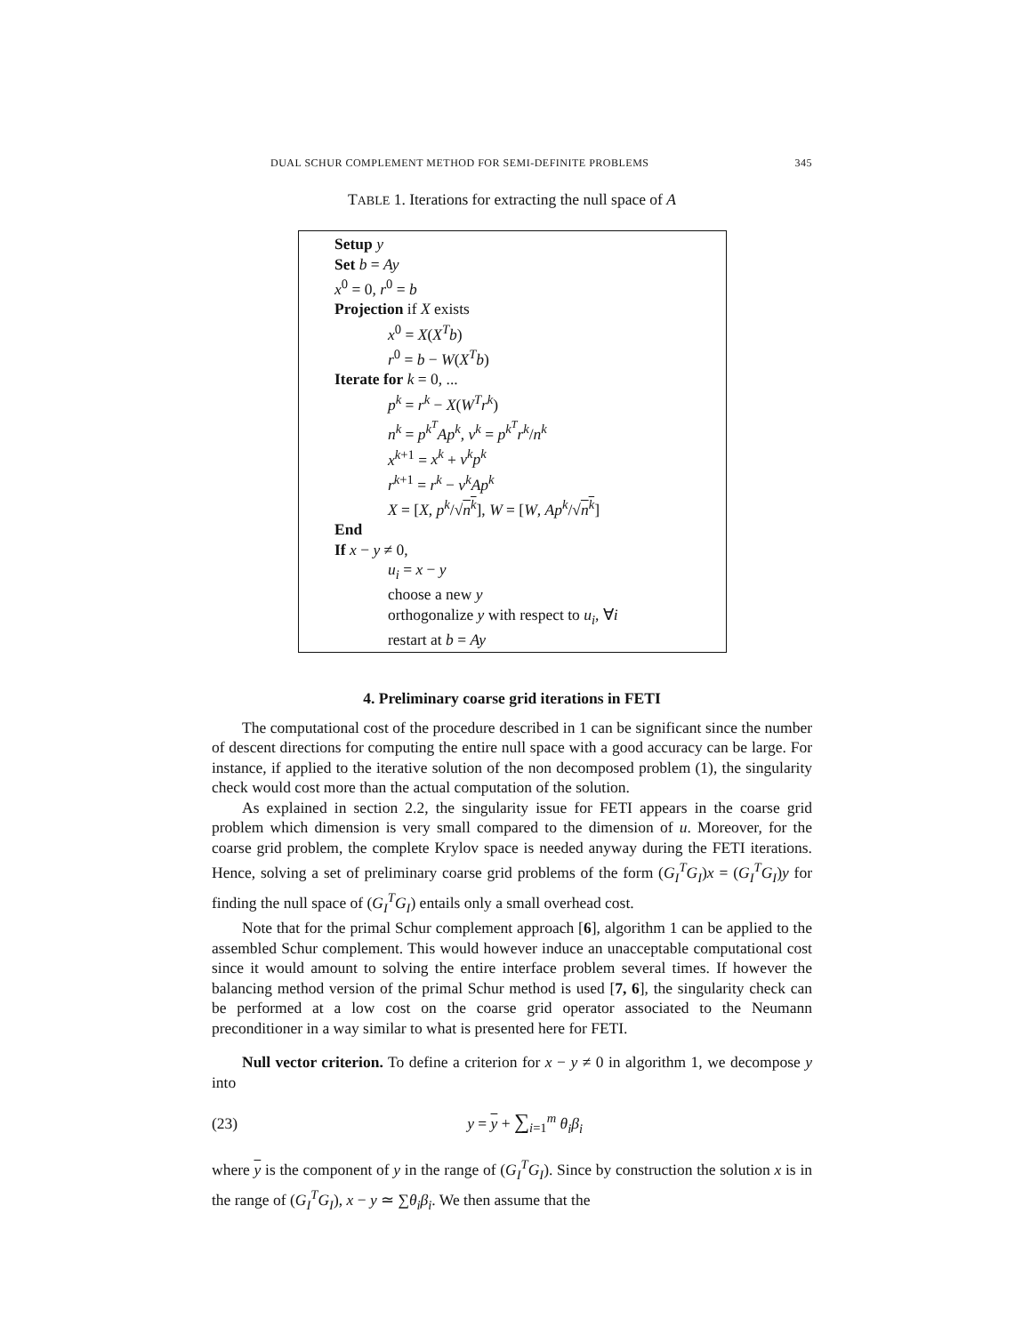DUAL SCHUR COMPLEMENT METHOD FOR SEMI-DEFINITE PROBLEMS 345
TABLE 1. Iterations for extracting the null space of A
Setup y
Set b = Ay
x<sup>0</sup> = 0, r<sup>0</sup> = b
Projection if X exists
x<sup>0</sup> = X(X<sup>T</sup>b)
r<sup>0</sup> = b − W(X<sup>T</sup>b)
Iterate for k = 0, ...
p<sup>k</sup> = r<sup>k</sup> − X(W<sup>T</sup>r<sup>k</sup>)
n<sup>k</sup> = p<sup>k<sup>T</sup></sup>Ap<sup>k</sup>, ν<sup>k</sup> = p<sup>k<sup>T</sup></sup>r<sup>k</sup>/n<sup>k</sup>
x<sup>k+1</sup> = x<sup>k</sup> + ν<sup>k</sup>p<sup>k</sup>
r<sup>k+1</sup> = r<sup>k</sup> − ν<sup>k</sup>Ap<sup>k</sup>
X = [X, p<sup>k</sup>/√n<sup>k</sup>], W = [W, Ap<sup>k</sup>/√n<sup>k</sup>]
End
If x − y ≠ 0,
u<sub>i</sub> = x − y
choose a new y
orthogonalize y with respect to u<sub>i</sub>, ∀i
restart at b = Ay
4. Preliminary coarse grid iterations in FETI
The computational cost of the procedure described in 1 can be significant since the number of descent directions for computing the entire null space with a good accuracy can be large. For instance, if applied to the iterative solution of the non decomposed problem (1), the singularity check would cost more than the actual computation of the solution.
As explained in section 2.2, the singularity issue for FETI appears in the coarse grid problem which dimension is very small compared to the dimension of u. Moreover, for the coarse grid problem, the complete Krylov space is needed anyway during the FETI iterations. Hence, solving a set of preliminary coarse grid problems of the form (G<sub>I</sub><sup>T</sup>G<sub>I</sub>)x = (G<sub>I</sub><sup>T</sup>G<sub>I</sub>)y for finding the null space of (G<sub>I</sub><sup>T</sup>G<sub>I</sub>) entails only a small overhead cost.
Note that for the primal Schur complement approach [6], algorithm 1 can be applied to the assembled Schur complement. This would however induce an unacceptable computational cost since it would amount to solving the entire interface problem several times. If however the balancing method version of the primal Schur method is used [7, 6], the singularity check can be performed at a low cost on the coarse grid operator associated to the Neumann preconditioner in a way similar to what is presented here for FETI.
Null vector criterion. To define a criterion for x − y ≠ 0 in algorithm 1, we decompose y into
(23) y = y + ∑<sub>i=1</sub><sup>m</sup> θ<sub>i</sub>β<sub>i</sub>
where y is the component of y in the range of (G<sub>I</sub><sup>T</sup>G<sub>I</sub>). Since by construction the solution x is in the range of (G<sub>I</sub><sup>T</sup>G<sub>I</sub>), x − y ≃ ∑θ<sub>i</sub>β<sub>i</sub>. We then assume that the